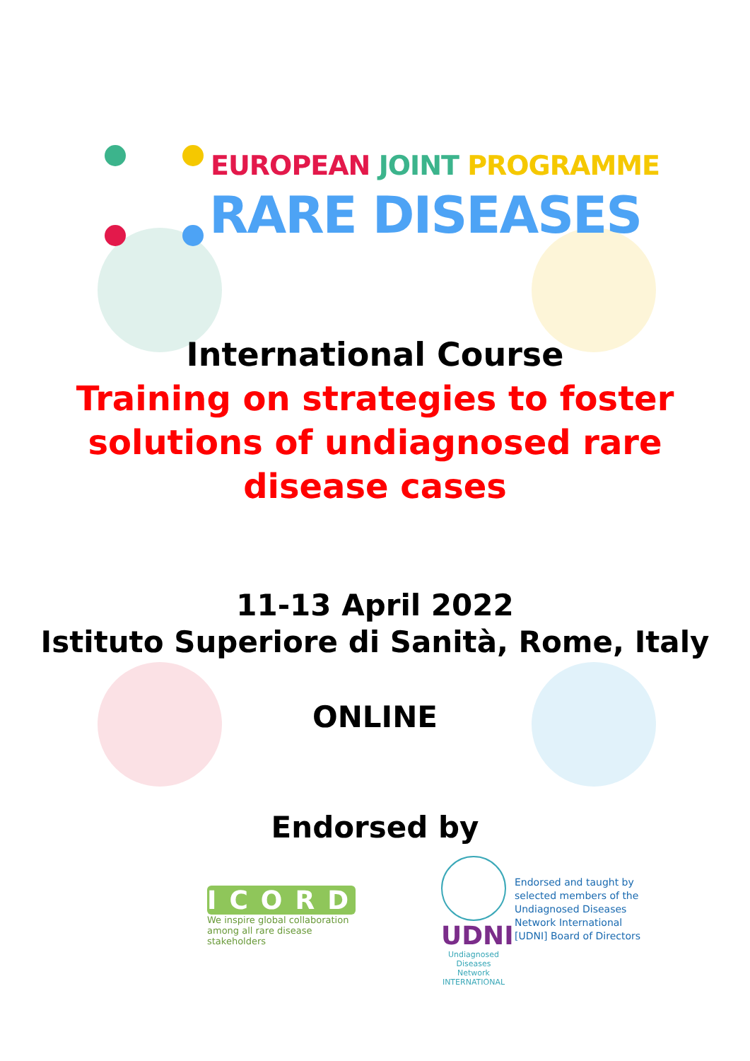EUROPEAN JOINT PROGRAMME
RARE DISEASES
International Course
Training on strategies to foster
solutions of undiagnosed rare
disease cases
11-13 April 2022
Istituto Superiore di Sanità, Rome, Italy
ONLINE
Endorsed by
ICORD
We inspire global collaboration among all rare disease stakeholders
UDNI
Undiagnosed Diseases Network INTERNATIONAL
Endorsed and taught by
selected members of the
Undiagnosed Diseases
Network International
[UDNI] Board of Directors